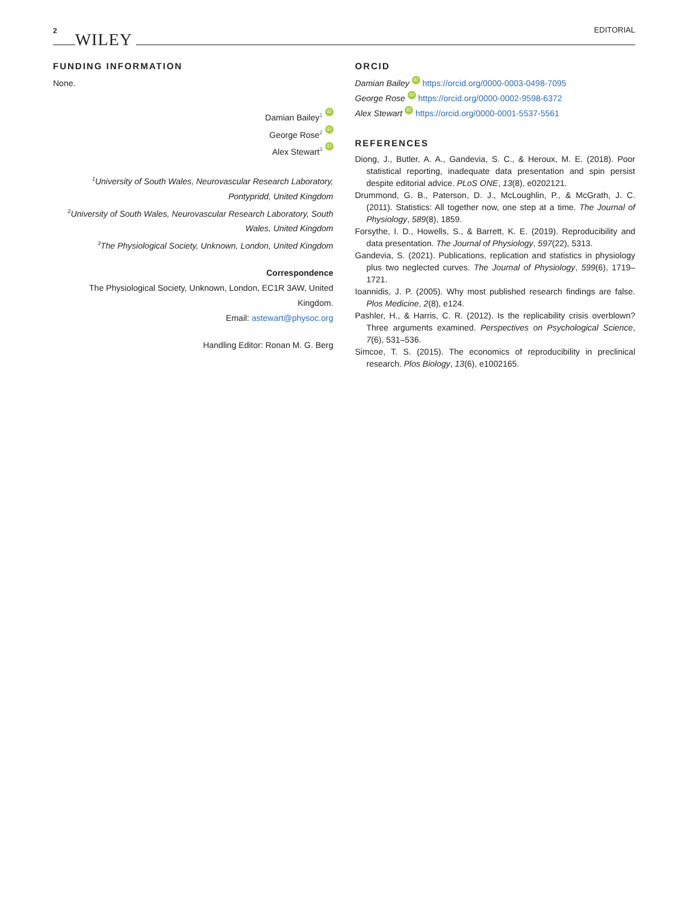2 WILEY EDITORIAL
FUNDING INFORMATION
None.
Damian Bailey<sup>1</sup> iD
George Rose<sup>2</sup> iD
Alex Stewart<sup>3</sup> iD
<sup>1</sup> University of South Wales, Neurovascular Research Laboratory, Pontypridd, United Kingdom
<sup>2</sup> University of South Wales, Neurovascular Research Laboratory, South Wales, United Kingdom
<sup>3</sup> The Physiological Society, Unknown, London, United Kingdom
Correspondence
The Physiological Society, Unknown, London, EC1R 3AW, United Kingdom.
Email: astewart@physoc.org
Handling Editor: Ronan M. G. Berg
ORCID
Damian Bailey iD https://orcid.org/0000-0003-0498-7095
George Rose iD https://orcid.org/0000-0002-9598-6372
Alex Stewart iD https://orcid.org/0000-0001-5537-5561
REFERENCES
Diong, J., Butler, A. A., Gandevia, S. C., & Heroux, M. E. (2018). Poor statistical reporting, inadequate data presentation and spin persist despite editorial advice. PLoS ONE, 13(8), e0202121.
Drummond, G. B., Paterson, D. J., McLoughlin, P., & McGrath, J. C. (2011). Statistics: All together now, one step at a time. The Journal of Physiology, 589(8), 1859.
Forsythe, I. D., Howells, S., & Barrett, K. E. (2019). Reproducibility and data presentation. The Journal of Physiology, 597(22), 5313.
Gandevia, S. (2021). Publications, replication and statistics in physiology plus two neglected curves. The Journal of Physiology, 599(6), 1719–1721.
Ioannidis, J. P. (2005). Why most published research findings are false. Plos Medicine, 2(8), e124.
Pashler, H., & Harris, C. R. (2012). Is the replicability crisis overblown? Three arguments examined. Perspectives on Psychological Science, 7(6), 531–536.
Simcoe, T. S. (2015). The economics of reproducibility in preclinical research. Plos Biology, 13(6), e1002165.